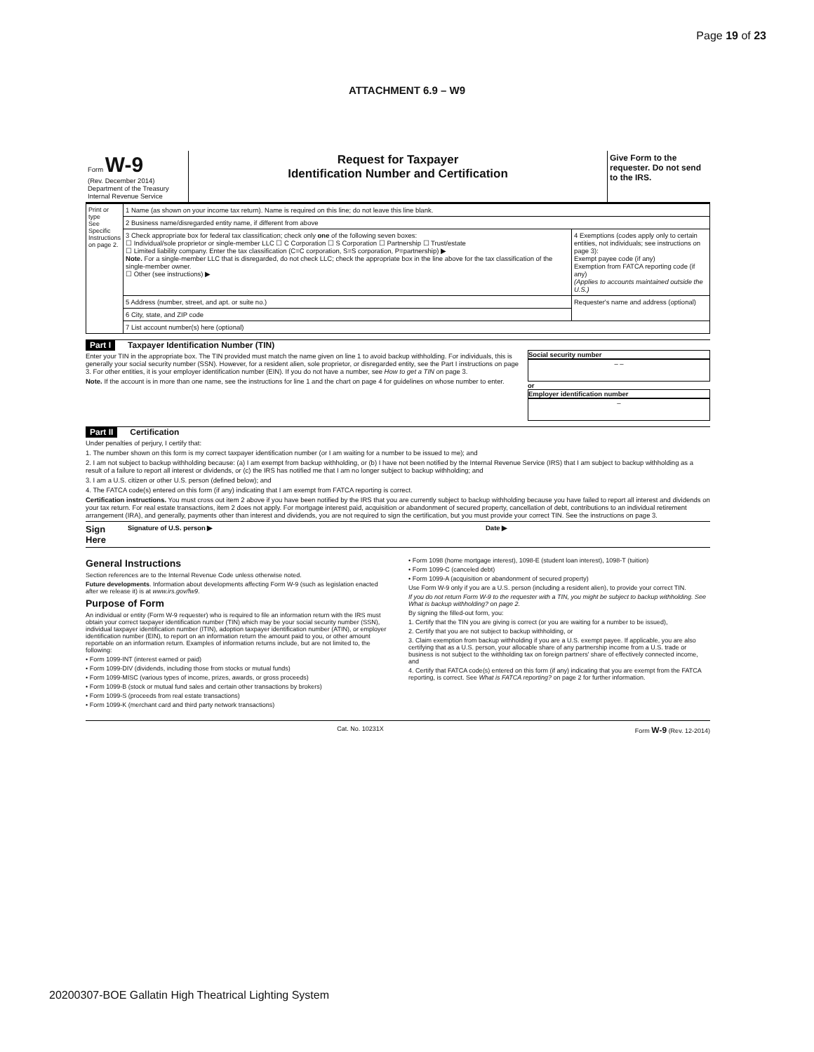Page 19 of 23
ATTACHMENT 6.9 – W9
Form W-9
(Rev. December 2014)
Department of the Treasury
Internal Revenue Service
Request for Taxpayer
Identification Number and Certification
Give Form to the requester. Do not send to the IRS.
| Print or type See Specific Instructions on page 2. | 1 Name (as shown on your income tax return). Name is required on this line; do not leave this line blank. | |
| | 2 Business name/disregarded entity name, if different from above | |
| | 3 Check appropriate box for federal tax classification; check only one of the following seven boxes: ☐ Individual/sole proprietor or single-member LLC ☐ C Corporation ☐ S Corporation ☐ Partnership ☐ Trust/estate ☐ Limited liability company. Enter the tax classification (C=C corporation, S=S corporation, P=partnership) ▶ Note. For a single-member LLC that is disregarded, do not check LLC; check the appropriate box in the line above for the tax classification of the single-member owner. ☐ Other (see instructions) ▶ | 4 Exemptions (codes apply only to certain entities, not individuals; see instructions on page 3): Exempt payee code (if any) Exemption from FATCA reporting code (if any) (Applies to accounts maintained outside the U.S.) |
| | 5 Address (number, street, and apt. or suite no.) | Requester's name and address (optional) |
| | 6 City, state, and ZIP code | |
| | 7 List account number(s) here (optional) | |
Part I Taxpayer Identification Number (TIN)
Enter your TIN in the appropriate box. The TIN provided must match the name given on line 1 to avoid backup withholding. For individuals, this is generally your social security number (SSN). However, for a resident alien, sole proprietor, or disregarded entity, see the Part I instructions on page 3. For other entities, it is your employer identification number (EIN). If you do not have a number, see How to get a TIN on page 3.
Note. If the account is in more than one name, see the instructions for line 1 and the chart on page 4 for guidelines on whose number to enter.
Social security number
– –
or
Employer identification number
–
Part II Certification
Under penalties of perjury, I certify that:
1. The number shown on this form is my correct taxpayer identification number (or I am waiting for a number to be issued to me); and
2. I am not subject to backup withholding because: (a) I am exempt from backup withholding, or (b) I have not been notified by the Internal Revenue Service (IRS) that I am subject to backup withholding as a result of a failure to report all interest or dividends, or (c) the IRS has notified me that I am no longer subject to backup withholding; and
3. I am a U.S. citizen or other U.S. person (defined below); and
4. The FATCA code(s) entered on this form (if any) indicating that I am exempt from FATCA reporting is correct.
Certification instructions. You must cross out item 2 above if you have been notified by the IRS that you are currently subject to backup withholding because you have failed to report all interest and dividends on your tax return. For real estate transactions, item 2 does not apply. For mortgage interest paid, acquisition or abandonment of secured property, cancellation of debt, contributions to an individual retirement arrangement (IRA), and generally, payments other than interest and dividends, you are not required to sign the certification, but you must provide your correct TIN. See the instructions on page 3.
Sign Here Signature of U.S. person ▶ Date ▶
General Instructions
Section references are to the Internal Revenue Code unless otherwise noted.
Future developments. Information about developments affecting Form W-9 (such as legislation enacted after we release it) is at www.irs.gov/fw9.
Purpose of Form
An individual or entity (Form W-9 requester) who is required to file an information return with the IRS must obtain your correct taxpayer identification number (TIN) which may be your social security number (SSN), individual taxpayer identification number (ITIN), adoption taxpayer identification number (ATIN), or employer identification number (EIN), to report on an information return the amount paid to you, or other amount reportable on an information return. Examples of information returns include, but are not limited to, the following:
• Form 1099-INT (interest earned or paid)
• Form 1099-DIV (dividends, including those from stocks or mutual funds)
• Form 1099-MISC (various types of income, prizes, awards, or gross proceeds)
• Form 1099-B (stock or mutual fund sales and certain other transactions by brokers)
• Form 1099-S (proceeds from real estate transactions)
• Form 1099-K (merchant card and third party network transactions)
• Form 1098 (home mortgage interest), 1098-E (student loan interest), 1098-T (tuition)
• Form 1099-C (canceled debt)
• Form 1099-A (acquisition or abandonment of secured property)
Use Form W-9 only if you are a U.S. person (including a resident alien), to provide your correct TIN.
If you do not return Form W-9 to the requester with a TIN, you might be subject to backup withholding. See What is backup withholding? on page 2.
By signing the filled-out form, you:
1. Certify that the TIN you are giving is correct (or you are waiting for a number to be issued),
2. Certify that you are not subject to backup withholding, or
3. Claim exemption from backup withholding if you are a U.S. exempt payee. If applicable, you are also certifying that as a U.S. person, your allocable share of any partnership income from a U.S. trade or business is not subject to the withholding tax on foreign partners' share of effectively connected income, and
4. Certify that FATCA code(s) entered on this form (if any) indicating that you are exempt from the FATCA reporting, is correct. See What is FATCA reporting? on page 2 for further information.
Cat. No. 10231X Form W-9 (Rev. 12-2014)
20200307-BOE Gallatin High Theatrical Lighting System